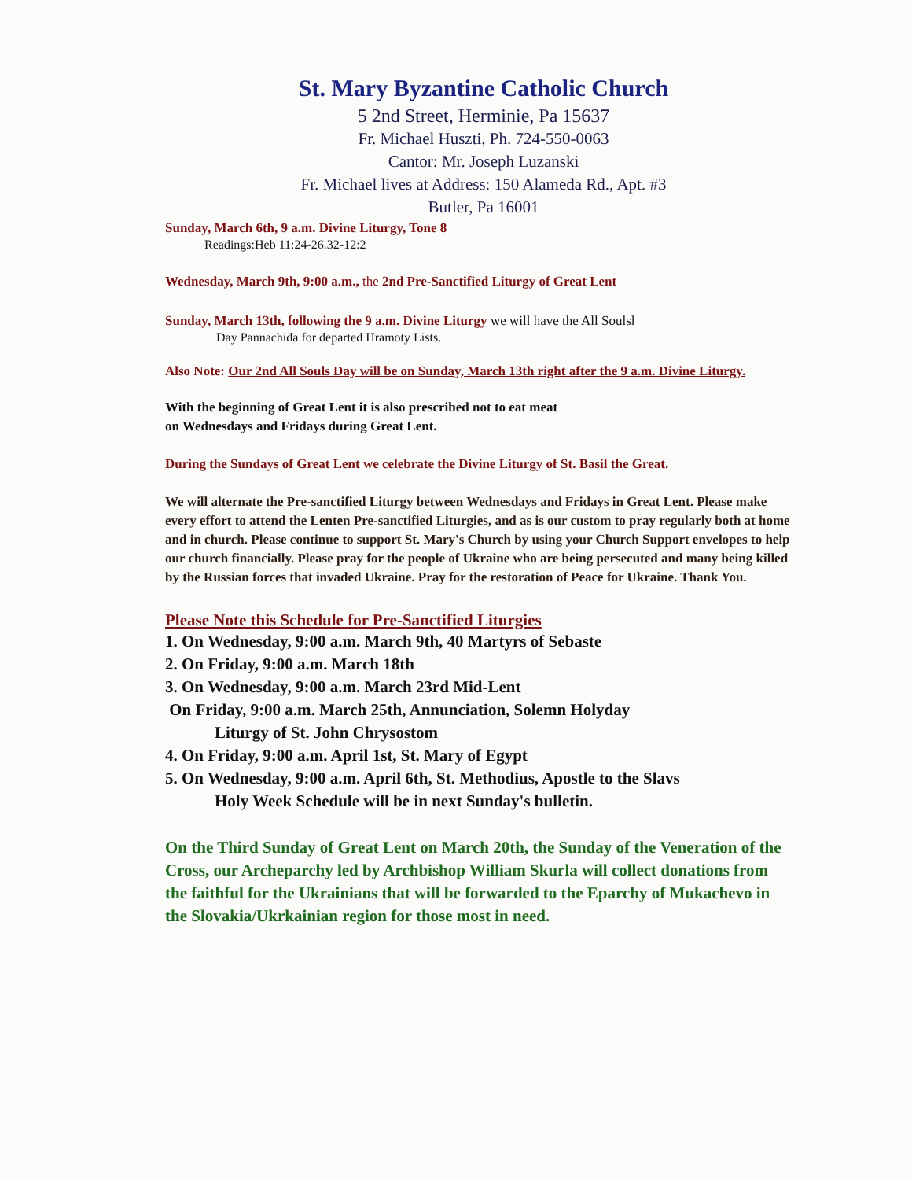St. Mary Byzantine Catholic Church
5 2nd Street, Herminie, Pa 15637
Fr. Michael Huszti, Ph. 724-550-0063
Cantor: Mr. Joseph Luzanski
Fr. Michael lives at Address: 150 Alameda Rd., Apt. #3
Butler, Pa 16001
Sunday, March 6th, 9 a.m. Divine Liturgy, Tone 8
Readings:Heb 11:24-26.32-12:2
Wednesday, March 9th, 9:00 a.m., the 2nd Pre-Sanctified Liturgy of Great Lent
Sunday, March 13th, following the 9 a.m. Divine Liturgy we will have the All Soulsl
Day Pannachida for departed Hramoty Lists.
Also Note: Our 2nd All Souls Day will be on Sunday, March 13th right after the 9 a.m. Divine Liturgy.
With the beginning of Great Lent it is also prescribed not to eat meat
on Wednesdays and Fridays during Great Lent.
During the Sundays of Great Lent we celebrate the Divine Liturgy of St. Basil the Great.
We will alternate the Pre-sanctified Liturgy between Wednesdays and Fridays in Great Lent. Please make every effort to attend the Lenten Pre-sanctified Liturgies, and as is our custom to pray regularly both at home and in church. Please continue to support St. Mary's Church by using your Church Support envelopes to help our church financially. Please pray for the people of Ukraine who are being persecuted and many being killed by the Russian forces that invaded Ukraine. Pray for the restoration of Peace for Ukraine. Thank You.
Please Note this Schedule for Pre-Sanctified Liturgies
1. On Wednesday, 9:00 a.m. March 9th, 40 Martyrs of Sebaste
2. On Friday, 9:00 a.m. March 18th
3. On Wednesday, 9:00 a.m. March 23rd Mid-Lent
On Friday, 9:00 a.m. March 25th, Annunciation, Solemn Holyday
Liturgy of St. John Chrysostom
4. On Friday, 9:00 a.m. April 1st, St. Mary of Egypt
5. On Wednesday, 9:00 a.m. April 6th, St. Methodius, Apostle to the Slavs
Holy Week Schedule will be in next Sunday's bulletin.
On the Third Sunday of Great Lent on March 20th, the Sunday of the Veneration of the Cross, our Archeparchy led by Archbishop William Skurla will collect donations from the faithful for the Ukrainians that will be forwarded to the Eparchy of Mukachevo in the Slovakia/Ukrkainian region for those most in need.